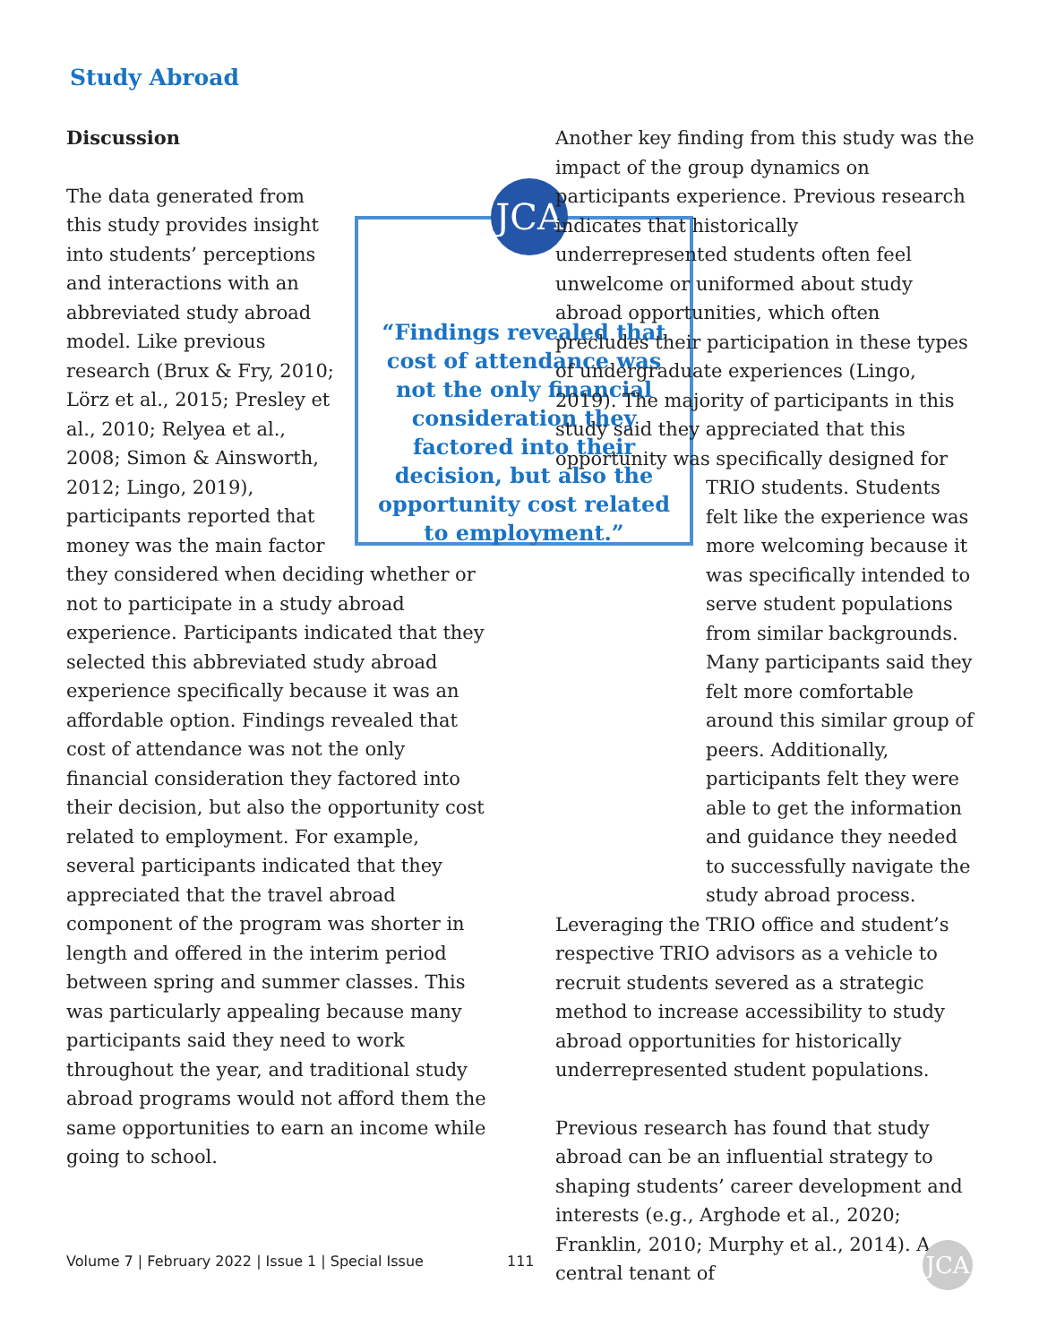Study Abroad
Discussion
JCA
“Findings revealed that cost of attendance was not the only financial consideration they factored into their decision, but also the opportunity cost related to employment.”
The data generated from this study provides insight into students’ perceptions and interactions with an abbreviated study abroad model. Like previous research (Brux & Fry, 2010; Lörz et al., 2015; Presley et al., 2010; Relyea et al., 2008; Simon & Ainsworth, 2012; Lingo, 2019), participants reported that money was the main factor they considered when deciding whether or not to participate in a study abroad experience. Participants indicated that they selected this abbreviated study abroad experience specifically because it was an affordable option. Findings revealed that cost of attendance was not the only financial consideration they factored into their decision, but also the opportunity cost related to employment. For example, several participants indicated that they appreciated that the travel abroad component of the program was shorter in length and offered in the interim period between spring and summer classes. This was particularly appealing because many participants said they need to work throughout the year, and traditional study abroad programs would not afford them the same opportunities to earn an income while going to school.
Another key finding from this study was the impact of the group dynamics on participants experience. Previous research indicates that historically underrepresented students often feel unwelcome or uniformed about study abroad opportunities, which often precludes their participation in these types of undergraduate experiences (Lingo, 2019). The majority of participants in this study said they appreciated that this opportunity was specifically designed for TRIO students. Students felt like the experience was more welcoming because it was specifically intended to serve student populations from similar backgrounds. Many participants said they felt more comfortable around this similar group of peers. Additionally, participants felt they were able to get the information and guidance they needed to successfully navigate the study abroad process. Leveraging the TRIO office and student’s respective TRIO advisors as a vehicle to recruit students severed as a strategic method to increase accessibility to study abroad opportunities for historically underrepresented student populations.
Previous research has found that study abroad can be an influential strategy to shaping students’ career development and interests (e.g., Arghode et al., 2020; Franklin, 2010; Murphy et al., 2014). A central tenant of
Volume 7 | February 2022 | Issue 1 | Special Issue
111 JCA